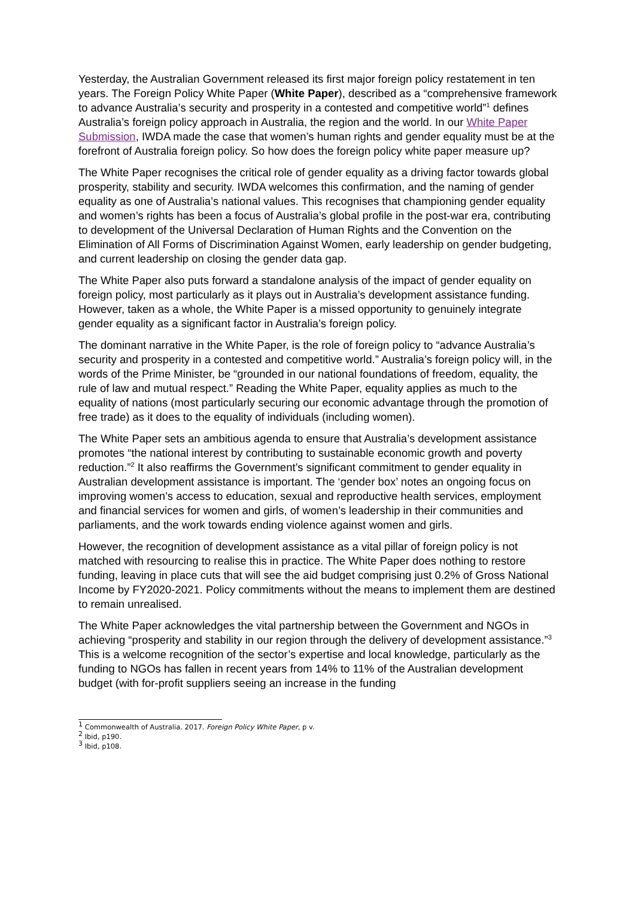Yesterday, the Australian Government released its first major foreign policy restatement in ten years. The Foreign Policy White Paper (White Paper), described as a “comprehensive framework to advance Australia’s security and prosperity in a contested and competitive world”<sup>1</sup> defines Australia’s foreign policy approach in Australia, the region and the world. In our White Paper Submission, IWDA made the case that women’s human rights and gender equality must be at the forefront of Australia foreign policy. So how does the foreign policy white paper measure up?
The White Paper recognises the critical role of gender equality as a driving factor towards global prosperity, stability and security. IWDA welcomes this confirmation, and the naming of gender equality as one of Australia’s national values. This recognises that championing gender equality and women’s rights has been a focus of Australia’s global profile in the post-war era, contributing to development of the Universal Declaration of Human Rights and the Convention on the Elimination of All Forms of Discrimination Against Women, early leadership on gender budgeting, and current leadership on closing the gender data gap.
The White Paper also puts forward a standalone analysis of the impact of gender equality on foreign policy, most particularly as it plays out in Australia’s development assistance funding. However, taken as a whole, the White Paper is a missed opportunity to genuinely integrate gender equality as a significant factor in Australia’s foreign policy.
The dominant narrative in the White Paper, is the role of foreign policy to “advance Australia’s security and prosperity in a contested and competitive world.” Australia’s foreign policy will, in the words of the Prime Minister, be “grounded in our national foundations of freedom, equality, the rule of law and mutual respect.” Reading the White Paper, equality applies as much to the equality of nations (most particularly securing our economic advantage through the promotion of free trade) as it does to the equality of individuals (including women).
The White Paper sets an ambitious agenda to ensure that Australia’s development assistance promotes “the national interest by contributing to sustainable economic growth and poverty reduction.”<sup>2</sup> It also reaffirms the Government’s significant commitment to gender equality in Australian development assistance is important. The ‘gender box’ notes an ongoing focus on improving women’s access to education, sexual and reproductive health services, employment and financial services for women and girls, of women’s leadership in their communities and parliaments, and the work towards ending violence against women and girls.
However, the recognition of development assistance as a vital pillar of foreign policy is not matched with resourcing to realise this in practice. The White Paper does nothing to restore funding, leaving in place cuts that will see the aid budget comprising just 0.2% of Gross National Income by FY2020-2021. Policy commitments without the means to implement them are destined to remain unrealised.
The White Paper acknowledges the vital partnership between the Government and NGOs in achieving “prosperity and stability in our region through the delivery of development assistance.”<sup>3</sup> This is a welcome recognition of the sector’s expertise and local knowledge, particularly as the funding to NGOs has fallen in recent years from 14% to 11% of the Australian development budget (with for-profit suppliers seeing an increase in the funding
<sup>1</sup> Commonwealth of Australia. 2017. Foreign Policy White Paper, p v.
<sup>2</sup> Ibid, p190.
<sup>3</sup> Ibid, p108.